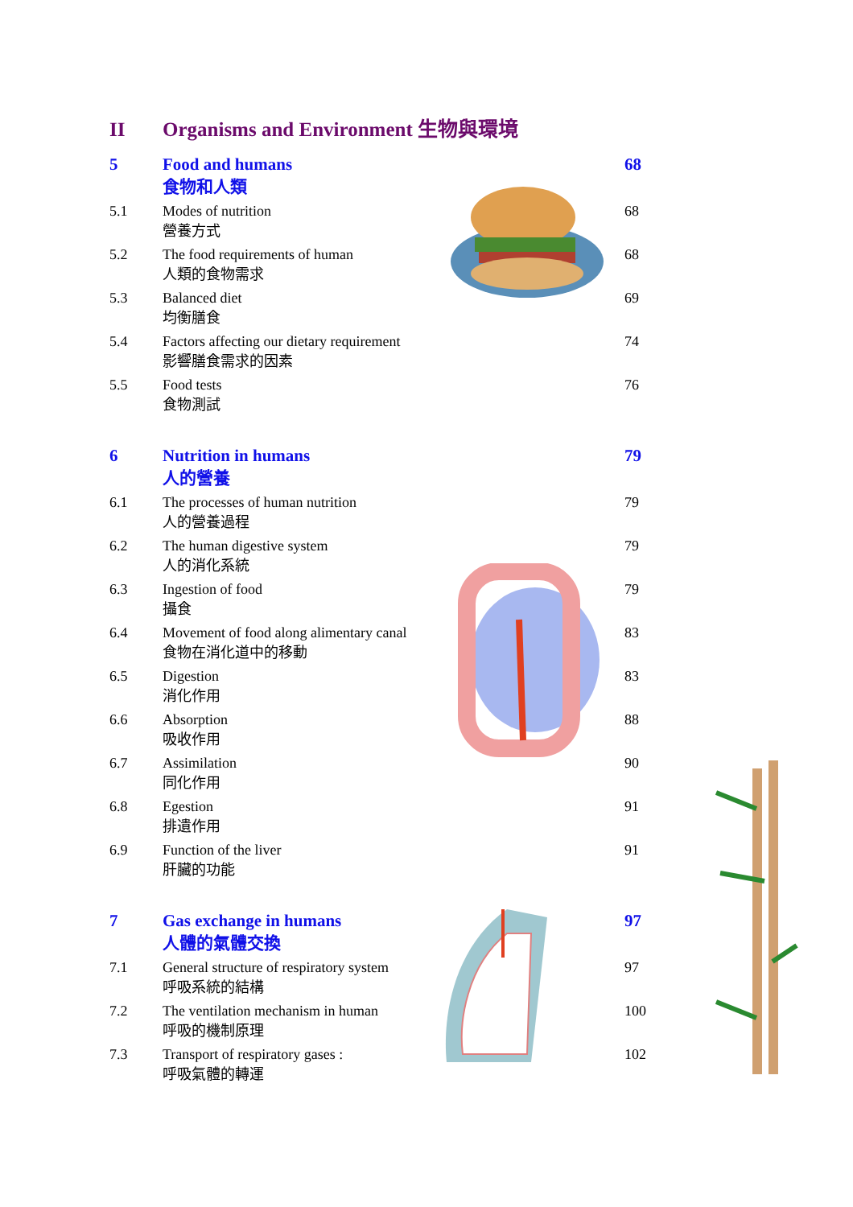II Organisms and Environment 生物與環境
5 Food and humans
食物和人類
68
5.1 Modes of nutrition
營養方式
68
5.2 The food requirements of human
人類的食物需求
68
5.3 Balanced diet
均衡膳食
69
5.4 Factors affecting our dietary requirement
影響膳食需求的因素
74
5.5 Food tests
食物測試
76
6 Nutrition in humans
人的營養
79
6.1 The processes of human nutrition
人的營養過程
79
6.2 The human digestive system
人的消化系統
79
6.3 Ingestion of food
攝食
79
6.4 Movement of food along alimentary canal
食物在消化道中的移動
83
6.5 Digestion
消化作用
83
6.6 Absorption
吸收作用
88
6.7 Assimilation
同化作用
90
6.8 Egestion
排遺作用
91
6.9 Function of the liver
肝臟的功能
91
7 Gas exchange in humans
人體的氣體交換
97
7.1 General structure of respiratory system
呼吸系統的結構
97
7.2 The ventilation mechanism in human
呼吸的機制原理
100
7.3 Transport of respiratory gases :
呼吸氣體的轉運
102